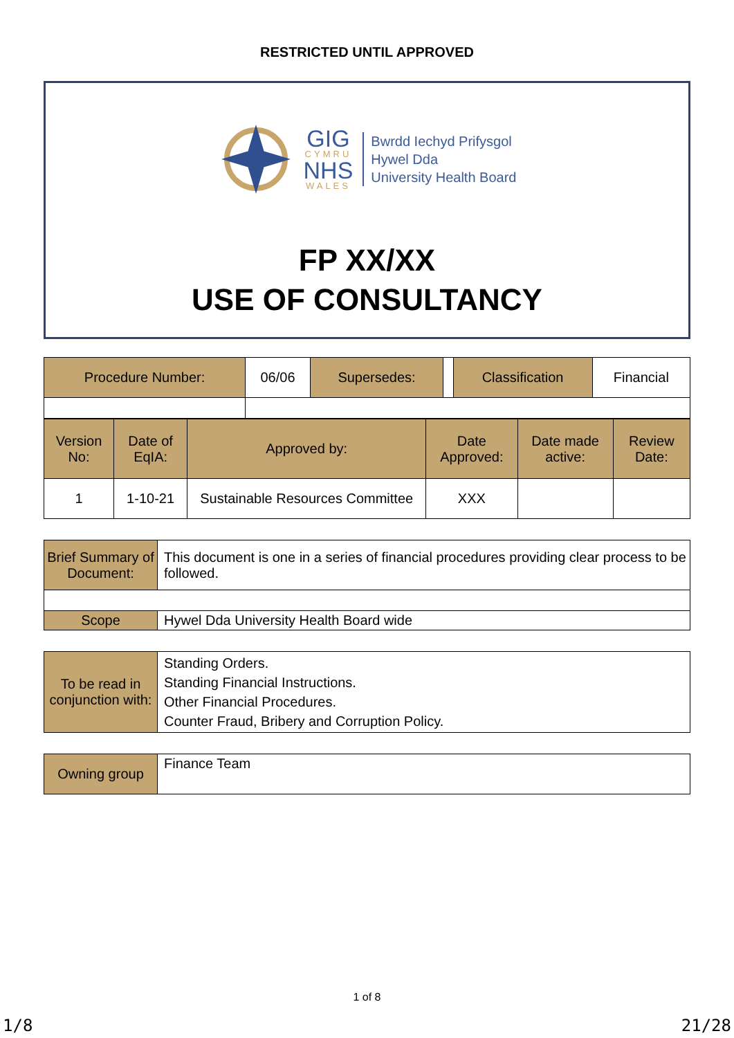RESTRICTED UNTIL APPROVED
GIG
CYMRU
NHS
WALES
Bwrdd Iechyd Prifysgol
Hywel Dda
University Health Board
FP XX/XX
USE OF CONSULTANCY
| Procedure Number: | 06/06 | Supersedes: | | Classification | Financial |
| Version No: | Date of EqIA: | Approved by: | Date Approved: | Date made active: | Review Date: |
| 1 | 1-10-21 | Sustainable Resources Committee | XXX | | |
| Brief Summary of Document: | This document is one in a series of financial procedures providing clear process to be followed. |
| Scope | Hywel Dda University Health Board wide |
| To be read in conjunction with: | Standing Orders. Standing Financial Instructions. Other Financial Procedures. Counter Fraud, Bribery and Corruption Policy. |
| Owning group | Finance Team |
1 of 8
1/8 21/28